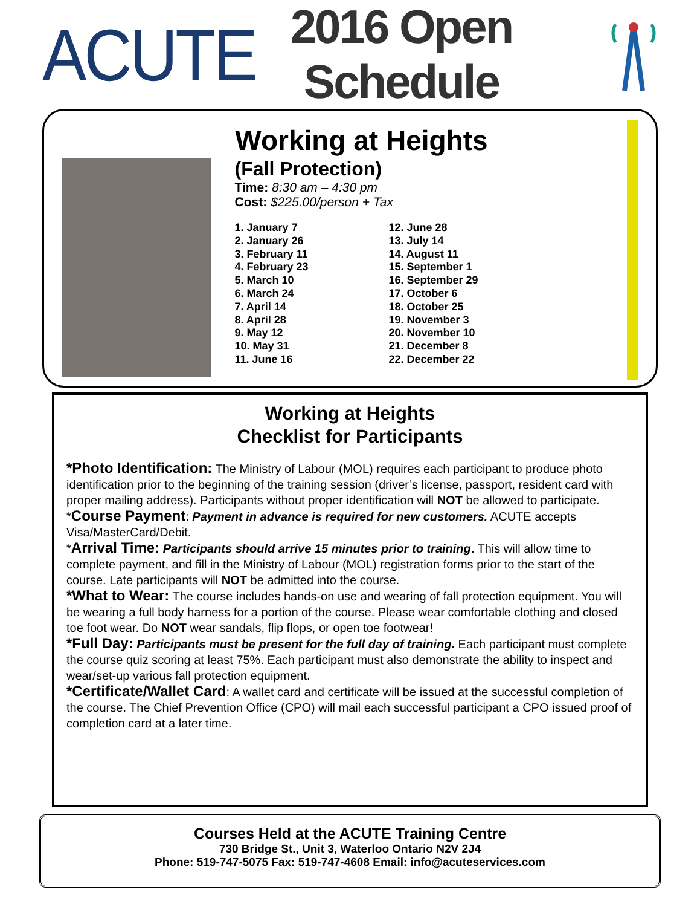ACUTE
2016 Open Schedule
Working at Heights
(Fall Protection)
Time: 8:30 am – 4:30 pm
Cost: $225.00/person + Tax
1. January 7
2. January 26
3. February 11
4. February 23
5. March 10
6. March 24
7. April 14
8. April 28
9. May 12
10. May 31
11. June 16
12. June 28
13. July 14
14. August 11
15. September 1
16. September 29
17. October 6
18. October 25
19. November 3
20. November 10
21. December 8
22. December 22
Working at Heights
Checklist for Participants
*Photo Identification: The Ministry of Labour (MOL) requires each participant to produce photo identification prior to the beginning of the training session (driver’s license, passport, resident card with proper mailing address). Participants without proper identification will NOT be allowed to participate.
*Course Payment: Payment in advance is required for new customers. ACUTE accepts Visa/MasterCard/Debit.
*Arrival Time: Participants should arrive 15 minutes prior to training. This will allow time to complete payment, and fill in the Ministry of Labour (MOL) registration forms prior to the start of the course. Late participants will NOT be admitted into the course.
*What to Wear: The course includes hands-on use and wearing of fall protection equipment. You will be wearing a full body harness for a portion of the course. Please wear comfortable clothing and closed toe foot wear. Do NOT wear sandals, flip flops, or open toe footwear!
*Full Day: Participants must be present for the full day of training. Each participant must complete the course quiz scoring at least 75%. Each participant must also demonstrate the ability to inspect and wear/set-up various fall protection equipment.
*Certificate/Wallet Card: A wallet card and certificate will be issued at the successful completion of the course. The Chief Prevention Office (CPO) will mail each successful participant a CPO issued proof of completion card at a later time.
Courses Held at the ACUTE Training Centre
730 Bridge St., Unit 3, Waterloo Ontario N2V 2J4
Phone: 519-747-5075 Fax: 519-747-4608 Email: info@acuteservices.com